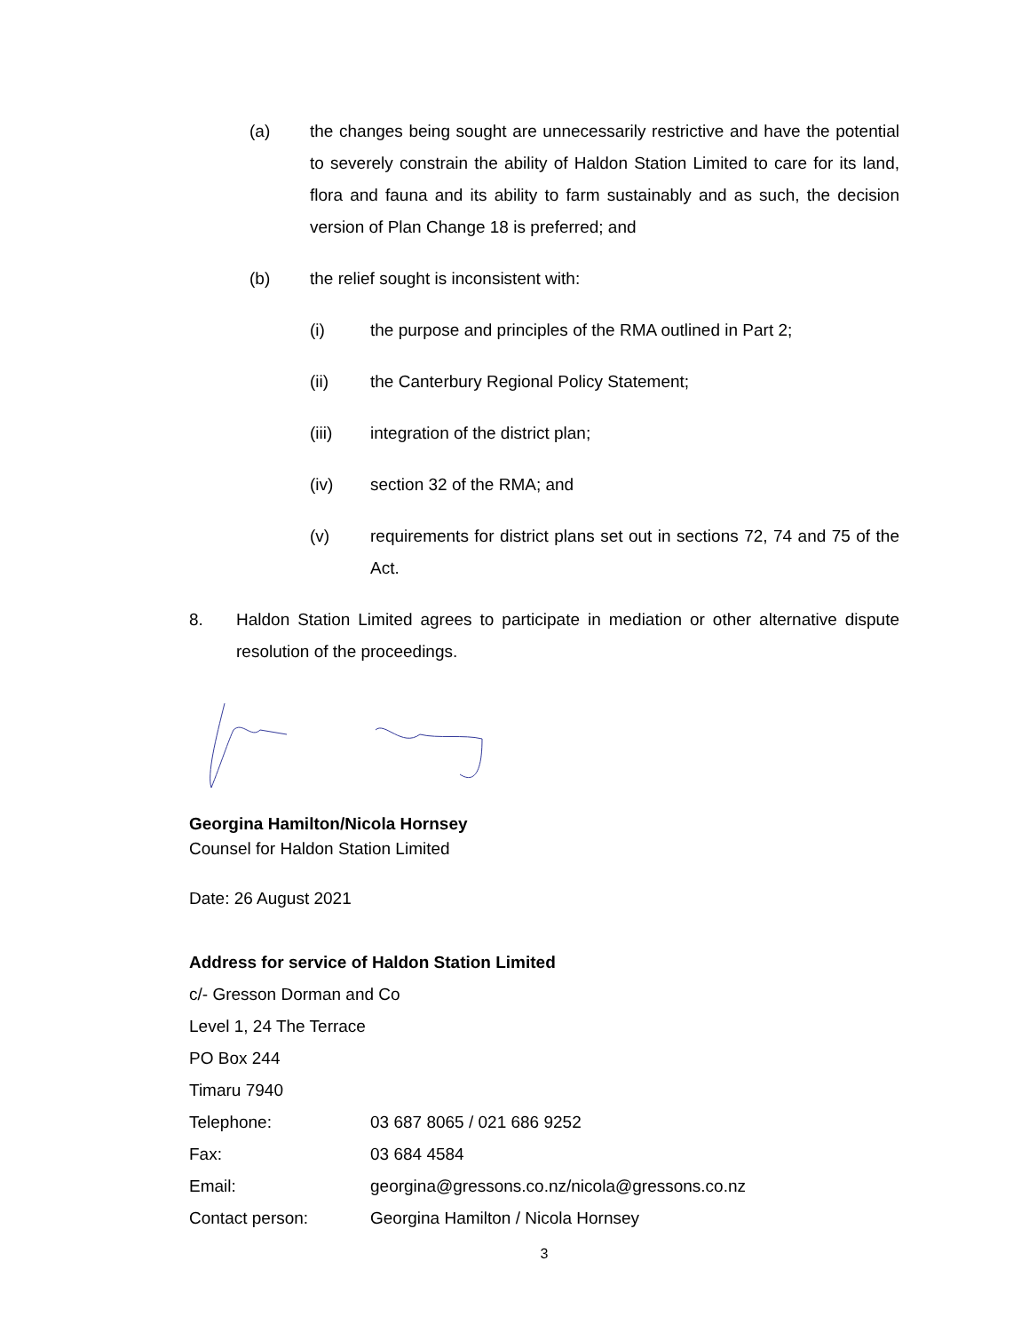(a) the changes being sought are unnecessarily restrictive and have the potential to severely constrain the ability of Haldon Station Limited to care for its land, flora and fauna and its ability to farm sustainably and as such, the decision version of Plan Change 18 is preferred; and
(b) the relief sought is inconsistent with:
(i) the purpose and principles of the RMA outlined in Part 2;
(ii) the Canterbury Regional Policy Statement;
(iii) integration of the district plan;
(iv) section 32 of the RMA; and
(v) requirements for district plans set out in sections 72, 74 and 75 of the Act.
8. Haldon Station Limited agrees to participate in mediation or other alternative dispute resolution of the proceedings.
Georgina Hamilton/Nicola Hornsey
Counsel for Haldon Station Limited
Date: 26 August 2021
Address for service of Haldon Station Limited
c/- Gresson Dorman and Co
Level 1, 24 The Terrace
PO Box 244
Timaru 7940
| Telephone: | 03 687 8065 / 021 686 9252 |
| Fax: | 03 684 4584 |
| Email: | georgina@gressons.co.nz/nicola@gressons.co.nz |
| Contact person: | Georgina Hamilton / Nicola Hornsey |
3